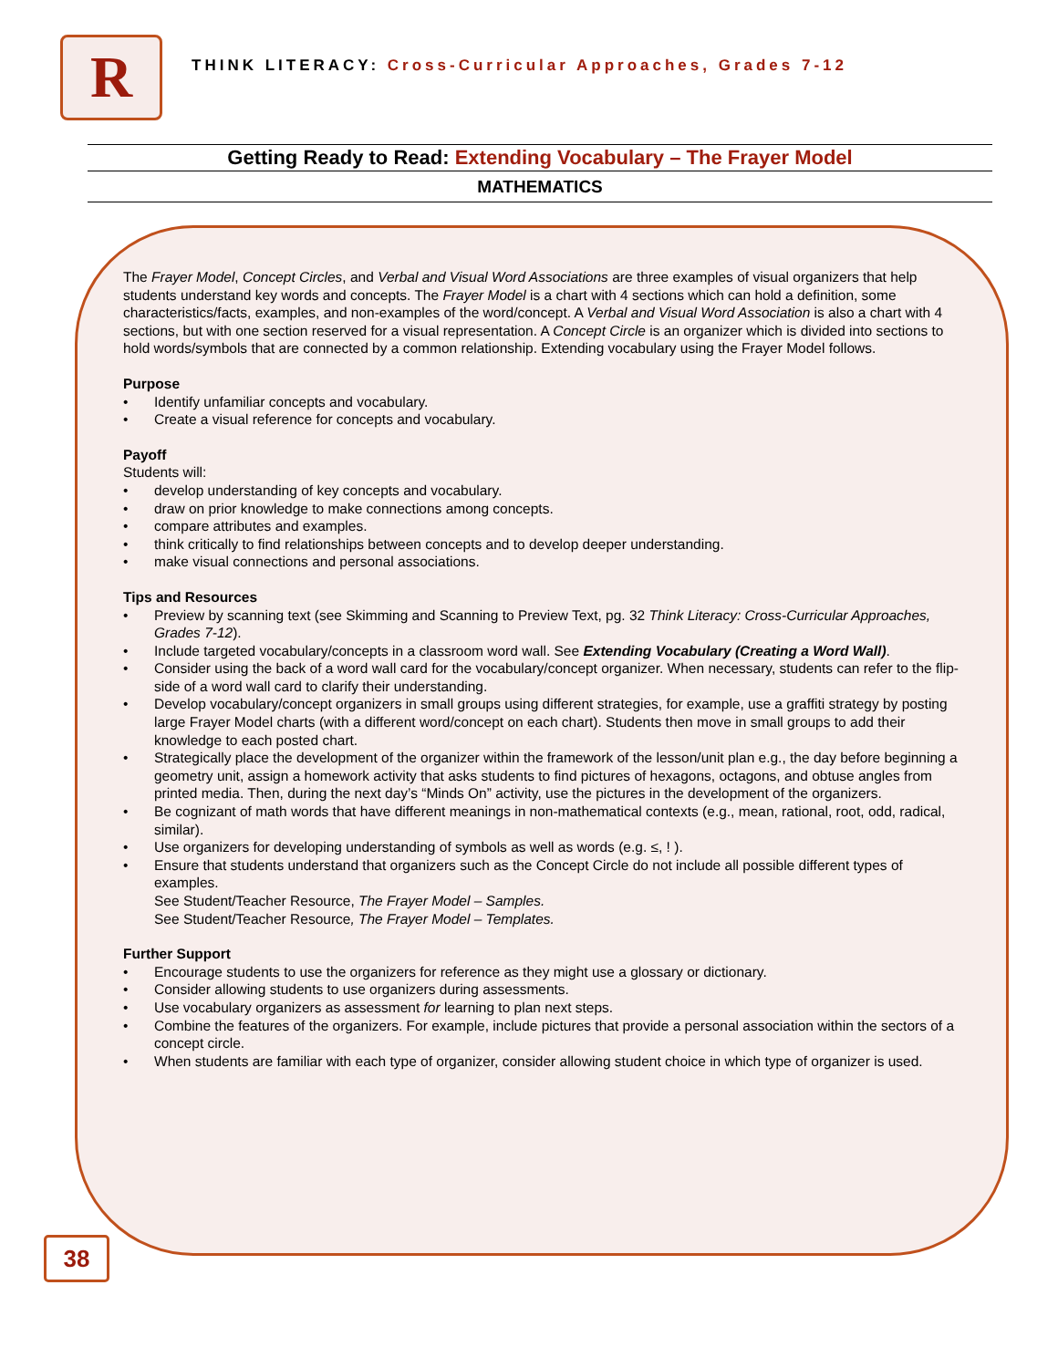R
THINK LITERACY: Cross-Curricular Approaches, Grades 7-12
Getting Ready to Read: Extending Vocabulary – The Frayer Model
MATHEMATICS
The Frayer Model, Concept Circles, and Verbal and Visual Word Associations are three examples of visual organizers that help students understand key words and concepts. The Frayer Model is a chart with 4 sections which can hold a definition, some characteristics/facts, examples, and non-examples of the word/concept. A Verbal and Visual Word Association is also a chart with 4 sections, but with one section reserved for a visual representation. A Concept Circle is an organizer which is divided into sections to hold words/symbols that are connected by a common relationship. Extending vocabulary using the Frayer Model follows.
Purpose
• Identify unfamiliar concepts and vocabulary.
• Create a visual reference for concepts and vocabulary.
Payoff
Students will:
• develop understanding of key concepts and vocabulary.
• draw on prior knowledge to make connections among concepts.
• compare attributes and examples.
• think critically to find relationships between concepts and to develop deeper understanding.
• make visual connections and personal associations.
Tips and Resources
• Preview by scanning text (see Skimming and Scanning to Preview Text, pg. 32 Think Literacy: Cross-Curricular Approaches, Grades 7-12).
• Include targeted vocabulary/concepts in a classroom word wall. See Extending Vocabulary (Creating a Word Wall).
• Consider using the back of a word wall card for the vocabulary/concept organizer. When necessary, students can refer to the flip-side of a word wall card to clarify their understanding.
• Develop vocabulary/concept organizers in small groups using different strategies, for example, use a graffiti strategy by posting large Frayer Model charts (with a different word/concept on each chart). Students then move in small groups to add their knowledge to each posted chart.
• Strategically place the development of the organizer within the framework of the lesson/unit plan e.g., the day before beginning a geometry unit, assign a homework activity that asks students to find pictures of hexagons, octagons, and obtuse angles from printed media. Then, during the next day’s “Minds On” activity, use the pictures in the development of the organizers.
• Be cognizant of math words that have different meanings in non-mathematical contexts (e.g., mean, rational, root, odd, radical, similar).
• Use organizers for developing understanding of symbols as well as words (e.g. ≤, ! ).
• Ensure that students understand that organizers such as the Concept Circle do not include all possible different types of examples.
See Student/Teacher Resource, The Frayer Model – Samples.
See Student/Teacher Resource, The Frayer Model – Templates.
Further Support
• Encourage students to use the organizers for reference as they might use a glossary or dictionary.
• Consider allowing students to use organizers during assessments.
• Use vocabulary organizers as assessment for learning to plan next steps.
• Combine the features of the organizers. For example, include pictures that provide a personal association within the sectors of a concept circle.
• When students are familiar with each type of organizer, consider allowing student choice in which type of organizer is used.
38